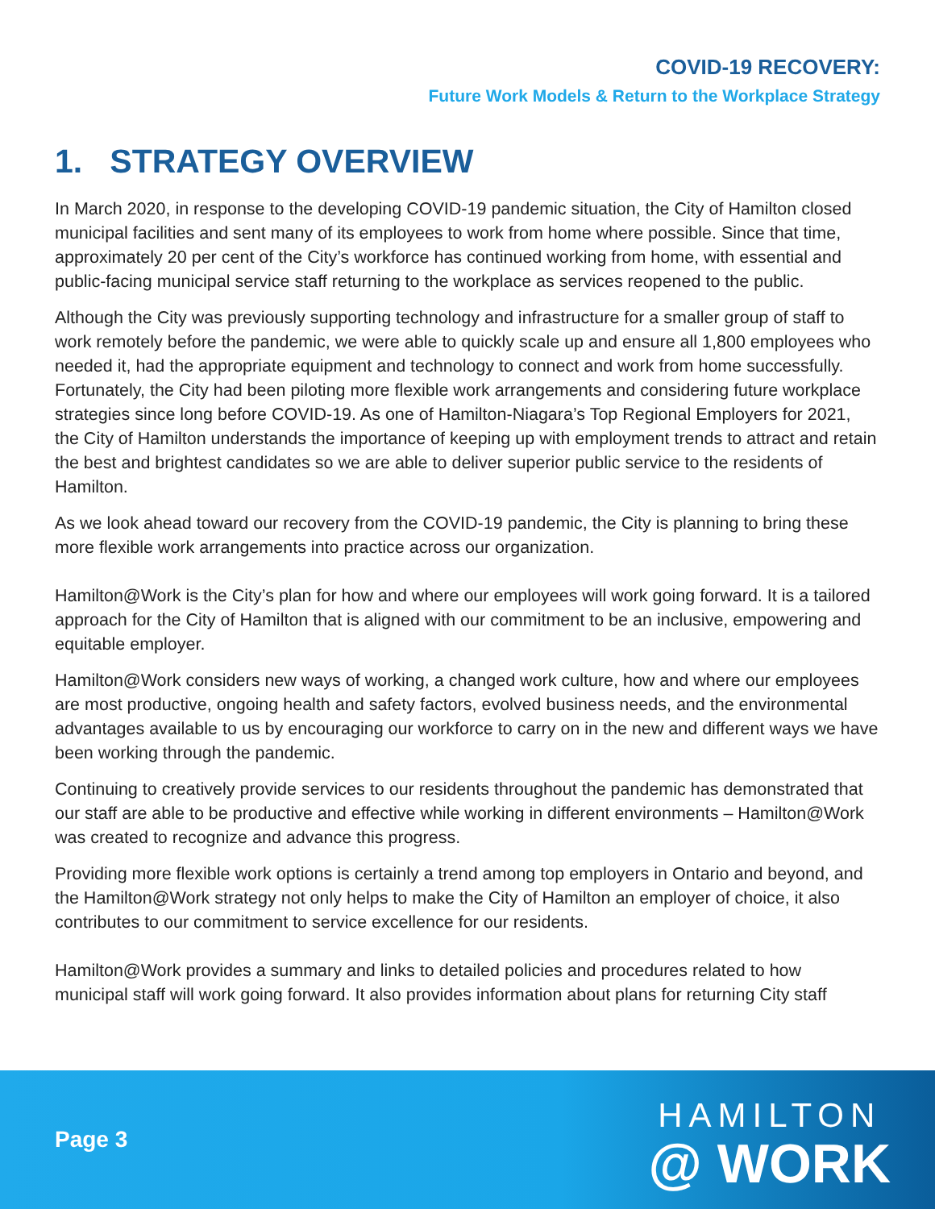COVID-19 RECOVERY:
Future Work Models & Return to the Workplace Strategy
1. STRATEGY OVERVIEW
In March 2020, in response to the developing COVID-19 pandemic situation, the City of Hamilton closed municipal facilities and sent many of its employees to work from home where possible. Since that time, approximately 20 per cent of the City’s workforce has continued working from home, with essential and public-facing municipal service staff returning to the workplace as services reopened to the public.
Although the City was previously supporting technology and infrastructure for a smaller group of staff to work remotely before the pandemic, we were able to quickly scale up and ensure all 1,800 employees who needed it, had the appropriate equipment and technology to connect and work from home successfully. Fortunately, the City had been piloting more flexible work arrangements and considering future workplace strategies since long before COVID-19. As one of Hamilton-Niagara’s Top Regional Employers for 2021, the City of Hamilton understands the importance of keeping up with employment trends to attract and retain the best and brightest candidates so we are able to deliver superior public service to the residents of Hamilton.
As we look ahead toward our recovery from the COVID-19 pandemic, the City is planning to bring these more flexible work arrangements into practice across our organization.
Hamilton@Work is the City’s plan for how and where our employees will work going forward. It is a tailored approach for the City of Hamilton that is aligned with our commitment to be an inclusive, empowering and equitable employer.
Hamilton@Work considers new ways of working, a changed work culture, how and where our employees are most productive, ongoing health and safety factors, evolved business needs, and the environmental advantages available to us by encouraging our workforce to carry on in the new and different ways we have been working through the pandemic.
Continuing to creatively provide services to our residents throughout the pandemic has demonstrated that our staff are able to be productive and effective while working in different environments – Hamilton@Work was created to recognize and advance this progress.
Providing more flexible work options is certainly a trend among top employers in Ontario and beyond, and the Hamilton@Work strategy not only helps to make the City of Hamilton an employer of choice, it also contributes to our commitment to service excellence for our residents.
Hamilton@Work provides a summary and links to detailed policies and procedures related to how municipal staff will work going forward. It also provides information about plans for returning City staff
Page 3
HAMILTON
@ WORK